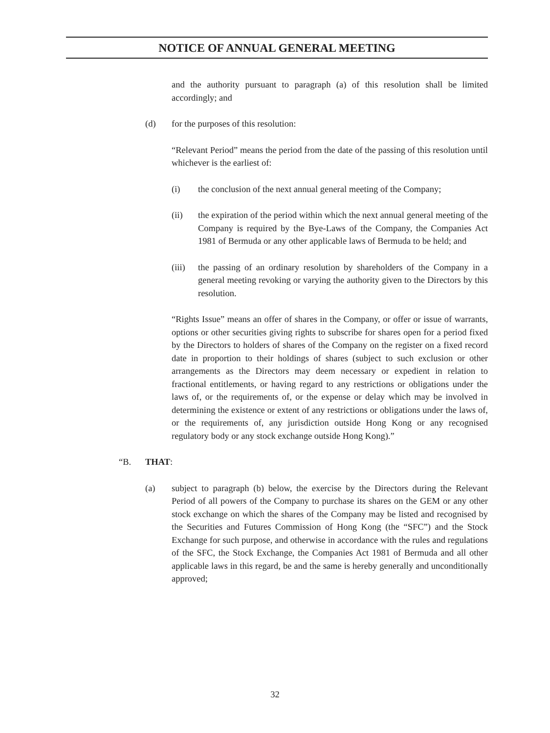NOTICE OF ANNUAL GENERAL MEETING
and the authority pursuant to paragraph (a) of this resolution shall be limited accordingly; and
(d) for the purposes of this resolution:
“Relevant Period” means the period from the date of the passing of this resolution until whichever is the earliest of:
(i) the conclusion of the next annual general meeting of the Company;
(ii) the expiration of the period within which the next annual general meeting of the Company is required by the Bye-Laws of the Company, the Companies Act 1981 of Bermuda or any other applicable laws of Bermuda to be held; and
(iii) the passing of an ordinary resolution by shareholders of the Company in a general meeting revoking or varying the authority given to the Directors by this resolution.
“Rights Issue” means an offer of shares in the Company, or offer or issue of warrants, options or other securities giving rights to subscribe for shares open for a period fixed by the Directors to holders of shares of the Company on the register on a fixed record date in proportion to their holdings of shares (subject to such exclusion or other arrangements as the Directors may deem necessary or expedient in relation to fractional entitlements, or having regard to any restrictions or obligations under the laws of, or the requirements of, or the expense or delay which may be involved in determining the existence or extent of any restrictions or obligations under the laws of, or the requirements of, any jurisdiction outside Hong Kong or any recognised regulatory body or any stock exchange outside Hong Kong).”
“B. THAT:
(a) subject to paragraph (b) below, the exercise by the Directors during the Relevant Period of all powers of the Company to purchase its shares on the GEM or any other stock exchange on which the shares of the Company may be listed and recognised by the Securities and Futures Commission of Hong Kong (the “SFC”) and the Stock Exchange for such purpose, and otherwise in accordance with the rules and regulations of the SFC, the Stock Exchange, the Companies Act 1981 of Bermuda and all other applicable laws in this regard, be and the same is hereby generally and unconditionally approved;
32